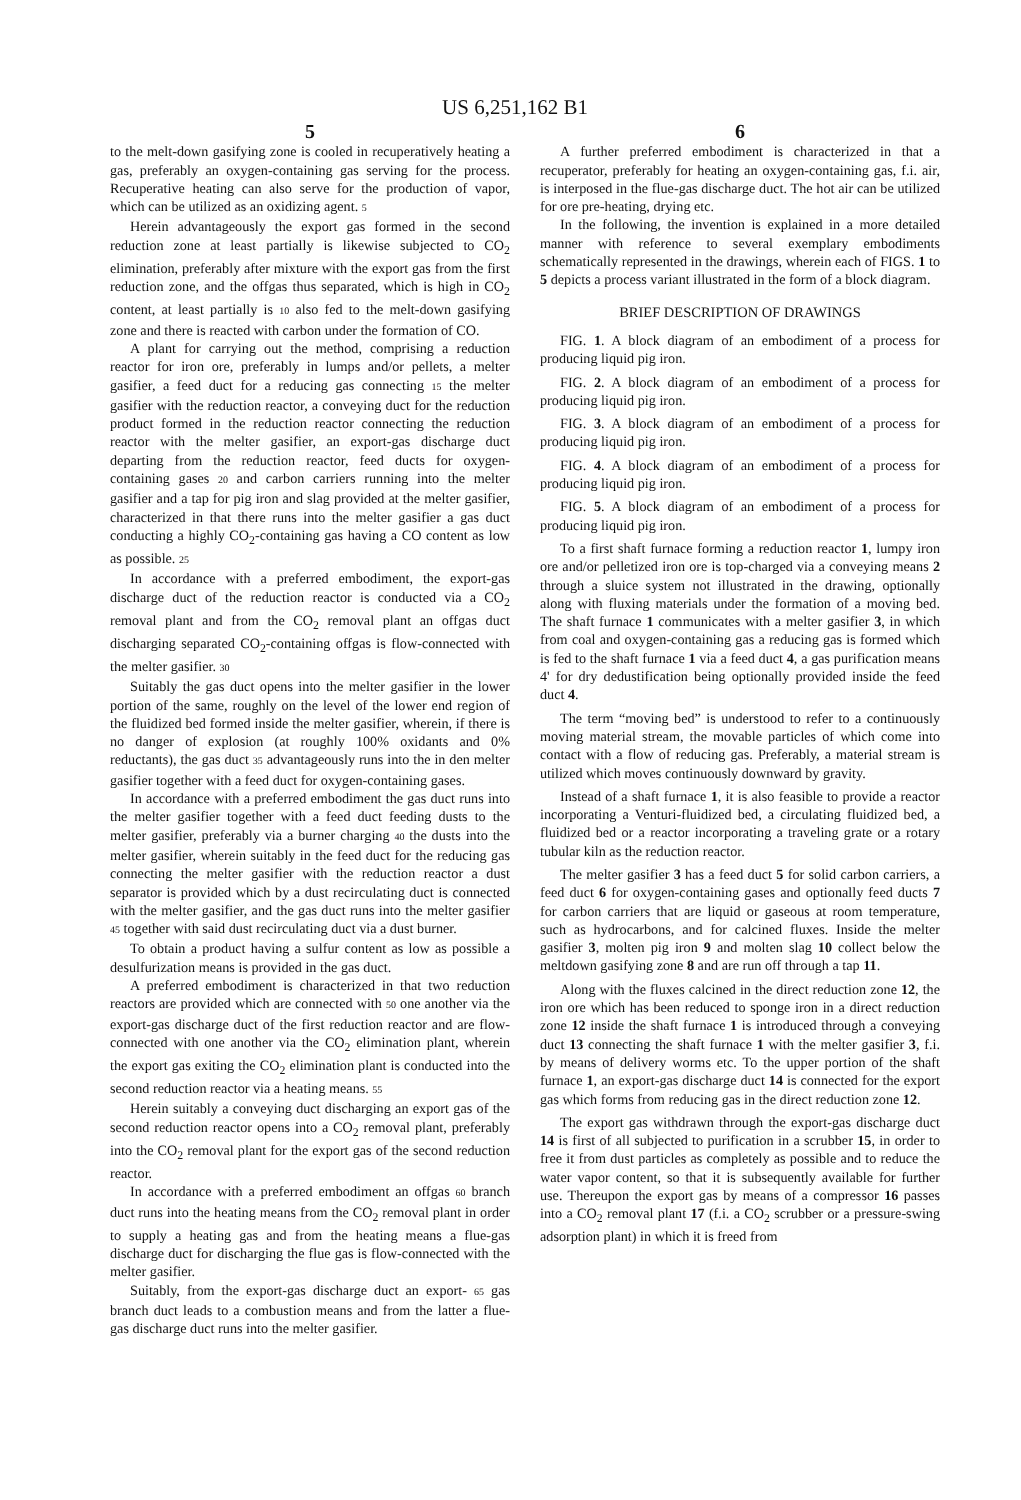US 6,251,162 B1
5
to the melt-down gasifying zone is cooled in recuperatively heating a gas, preferably an oxygen-containing gas serving for the process. Recuperative heating can also serve for the production of vapor, which can be utilized as an oxidizing agent. 5
Herein advantageously the export gas formed in the second reduction zone at least partially is likewise subjected to CO<sub>2</sub> elimination, preferably after mixture with the export gas from the first reduction zone, and the offgas thus separated, which is high in CO<sub>2</sub> content, at least partially is 10 also fed to the melt-down gasifying zone and there is reacted with carbon under the formation of CO.
A plant for carrying out the method, comprising a reduction reactor for iron ore, preferably in lumps and/or pellets, a melter gasifier, a feed duct for a reducing gas connecting 15 the melter gasifier with the reduction reactor, a conveying duct for the reduction product formed in the reduction reactor connecting the reduction reactor with the melter gasifier, an export-gas discharge duct departing from the reduction reactor, feed ducts for oxygen-containing gases 20 and carbon carriers running into the melter gasifier and a tap for pig iron and slag provided at the melter gasifier, characterized in that there runs into the melter gasifier a gas duct conducting a highly CO<sub>2</sub>-containing gas having a CO content as low as possible. 25
In accordance with a preferred embodiment, the export-gas discharge duct of the reduction reactor is conducted via a CO<sub>2</sub> removal plant and from the CO<sub>2</sub> removal plant an offgas duct discharging separated CO<sub>2</sub>-containing offgas is flow-connected with the melter gasifier. 30
Suitably the gas duct opens into the melter gasifier in the lower portion of the same, roughly on the level of the lower end region of the fluidized bed formed inside the melter gasifier, wherein, if there is no danger of explosion (at roughly 100% oxidants and 0% reductants), the gas duct 35 advantageously runs into the in den melter gasifier together with a feed duct for oxygen-containing gases.
In accordance with a preferred embodiment the gas duct runs into the melter gasifier together with a feed duct feeding dusts to the melter gasifier, preferably via a burner charging 40 the dusts into the melter gasifier, wherein suitably in the feed duct for the reducing gas connecting the melter gasifier with the reduction reactor a dust separator is provided which by a dust recirculating duct is connected with the melter gasifier, and the gas duct runs into the melter gasifier 45 together with said dust recirculating duct via a dust burner.
To obtain a product having a sulfur content as low as possible a desulfurization means is provided in the gas duct.
A preferred embodiment is characterized in that two reduction reactors are provided which are connected with 50 one another via the export-gas discharge duct of the first reduction reactor and are flow-connected with one another via the CO<sub>2</sub> elimination plant, wherein the export gas exiting the CO<sub>2</sub> elimination plant is conducted into the second reduction reactor via a heating means. 55
Herein suitably a conveying duct discharging an export gas of the second reduction reactor opens into a CO<sub>2</sub> removal plant, preferably into the CO<sub>2</sub> removal plant for the export gas of the second reduction reactor.
In accordance with a preferred embodiment an offgas 60 branch duct runs into the heating means from the CO<sub>2</sub> removal plant in order to supply a heating gas and from the heating means a flue-gas discharge duct for discharging the flue gas is flow-connected with the melter gasifier.
Suitably, from the export-gas discharge duct an export- 65 gas branch duct leads to a combustion means and from the latter a flue-gas discharge duct runs into the melter gasifier.
6
A further preferred embodiment is characterized in that a recuperator, preferably for heating an oxygen-containing gas, f.i. air, is interposed in the flue-gas discharge duct. The hot air can be utilized for ore pre-heating, drying etc.
In the following, the invention is explained in a more detailed manner with reference to several exemplary embodiments schematically represented in the drawings, wherein each of FIGS. 1 to 5 depicts a process variant illustrated in the form of a block diagram.
BRIEF DESCRIPTION OF DRAWINGS
FIG. 1. A block diagram of an embodiment of a process for producing liquid pig iron.
FIG. 2. A block diagram of an embodiment of a process for producing liquid pig iron.
FIG. 3. A block diagram of an embodiment of a process for producing liquid pig iron.
FIG. 4. A block diagram of an embodiment of a process for producing liquid pig iron.
FIG. 5. A block diagram of an embodiment of a process for producing liquid pig iron.
To a first shaft furnace forming a reduction reactor 1, lumpy iron ore and/or pelletized iron ore is top-charged via a conveying means 2 through a sluice system not illustrated in the drawing, optionally along with fluxing materials under the formation of a moving bed. The shaft furnace 1 communicates with a melter gasifier 3, in which from coal and oxygen-containing gas a reducing gas is formed which is fed to the shaft furnace 1 via a feed duct 4, a gas purification means 4' for dry dedustification being optionally provided inside the feed duct 4.
The term “moving bed” is understood to refer to a continuously moving material stream, the movable particles of which come into contact with a flow of reducing gas. Preferably, a material stream is utilized which moves continuously downward by gravity.
Instead of a shaft furnace 1, it is also feasible to provide a reactor incorporating a Venturi-fluidized bed, a circulating fluidized bed, a fluidized bed or a reactor incorporating a traveling grate or a rotary tubular kiln as the reduction reactor.
The melter gasifier 3 has a feed duct 5 for solid carbon carriers, a feed duct 6 for oxygen-containing gases and optionally feed ducts 7 for carbon carriers that are liquid or gaseous at room temperature, such as hydrocarbons, and for calcined fluxes. Inside the melter gasifier 3, molten pig iron 9 and molten slag 10 collect below the meltdown gasifying zone 8 and are run off through a tap 11.
Along with the fluxes calcined in the direct reduction zone 12, the iron ore which has been reduced to sponge iron in a direct reduction zone 12 inside the shaft furnace 1 is introduced through a conveying duct 13 connecting the shaft furnace 1 with the melter gasifier 3, f.i. by means of delivery worms etc. To the upper portion of the shaft furnace 1, an export-gas discharge duct 14 is connected for the export gas which forms from reducing gas in the direct reduction zone 12.
The export gas withdrawn through the export-gas discharge duct 14 is first of all subjected to purification in a scrubber 15, in order to free it from dust particles as completely as possible and to reduce the water vapor content, so that it is subsequently available for further use. Thereupon the export gas by means of a compressor 16 passes into a CO<sub>2</sub> removal plant 17 (f.i. a CO<sub>2</sub> scrubber or a pressure-swing adsorption plant) in which it is freed from